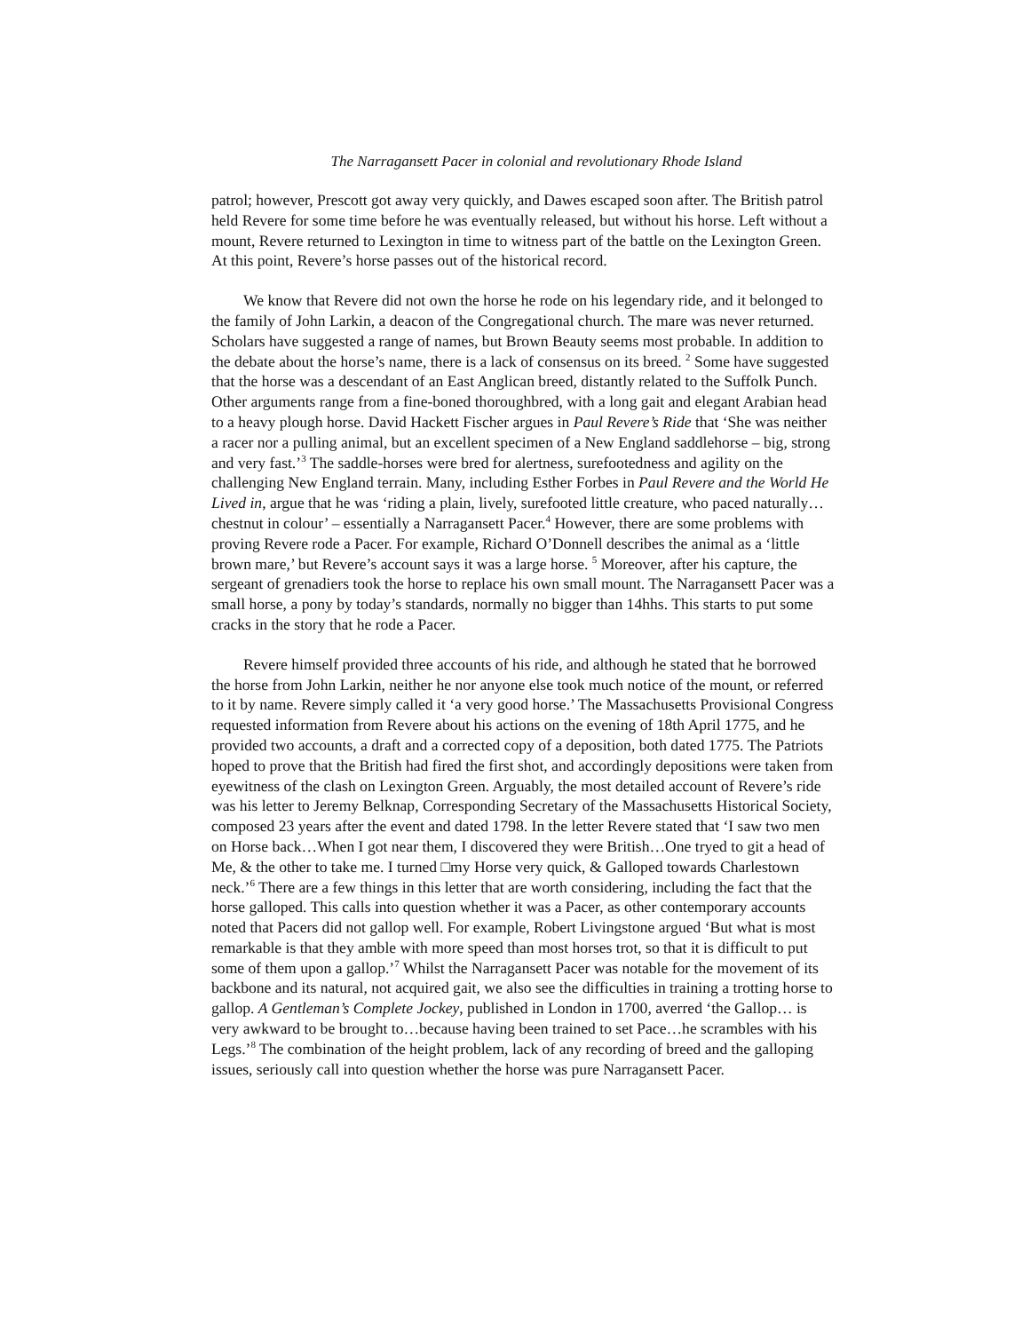The Narragansett Pacer in colonial and revolutionary Rhode Island
patrol; however, Prescott got away very quickly, and Dawes escaped soon after. The British patrol held Revere for some time before he was eventually released, but without his horse. Left without a mount, Revere returned to Lexington in time to witness part of the battle on the Lexington Green. At this point, Revere’s horse passes out of the historical record.
We know that Revere did not own the horse he rode on his legendary ride, and it belonged to the family of John Larkin, a deacon of the Congregational church. The mare was never returned. Scholars have suggested a range of names, but Brown Beauty seems most probable. In addition to the debate about the horse’s name, there is a lack of consensus on its breed. <sup>2</sup> Some have suggested that the horse was a descendant of an East Anglican breed, distantly related to the Suffolk Punch. Other arguments range from a fine-boned thoroughbred, with a long gait and elegant Arabian head to a heavy plough horse. David Hackett Fischer argues in Paul Revere’s Ride that ‘She was neither a racer nor a pulling animal, but an excellent specimen of a New England saddlehorse – big, strong and very fast.’<sup>3</sup> The saddle-horses were bred for alertness, surefootedness and agility on the challenging New England terrain. Many, including Esther Forbes in Paul Revere and the World He Lived in, argue that he was ‘riding a plain, lively, surefooted little creature, who paced naturally…chestnut in colour’ – essentially a Narragansett Pacer.<sup>4</sup> However, there are some problems with proving Revere rode a Pacer. For example, Richard O’Donnell describes the animal as a ‘little brown mare,’ but Revere’s account says it was a large horse. <sup>5</sup> Moreover, after his capture, the sergeant of grenadiers took the horse to replace his own small mount. The Narragansett Pacer was a small horse, a pony by today’s standards, normally no bigger than 14hhs. This starts to put some cracks in the story that he rode a Pacer.
Revere himself provided three accounts of his ride, and although he stated that he borrowed the horse from John Larkin, neither he nor anyone else took much notice of the mount, or referred to it by name. Revere simply called it ‘a very good horse.’ The Massachusetts Provisional Congress requested information from Revere about his actions on the evening of 18th April 1775, and he provided two accounts, a draft and a corrected copy of a deposition, both dated 1775. The Patriots hoped to prove that the British had fired the first shot, and accordingly depositions were taken from eyewitness of the clash on Lexington Green. Arguably, the most detailed account of Revere’s ride was his letter to Jeremy Belknap, Corresponding Secretary of the Massachusetts Historical Society, composed 23 years after the event and dated 1798. In the letter Revere stated that ‘I saw two men on Horse back…When I got near them, I discovered they were British…One tryed to git a head of Me, & the other to take me. I turned □my Horse very quick, & Galloped towards Charlestown neck.’<sup>6</sup> There are a few things in this letter that are worth considering, including the fact that the horse galloped. This calls into question whether it was a Pacer, as other contemporary accounts noted that Pacers did not gallop well. For example, Robert Livingstone argued ‘But what is most remarkable is that they amble with more speed than most horses trot, so that it is difficult to put some of them upon a gallop.’<sup>7</sup> Whilst the Narragansett Pacer was notable for the movement of its backbone and its natural, not acquired gait, we also see the difficulties in training a trotting horse to gallop. A Gentleman’s Complete Jockey, published in London in 1700, averred ‘the Gallop… is very awkward to be brought to…because having been trained to set Pace…he scrambles with his Legs.’<sup>8</sup> The combination of the height problem, lack of any recording of breed and the galloping issues, seriously call into question whether the horse was pure Narragansett Pacer.